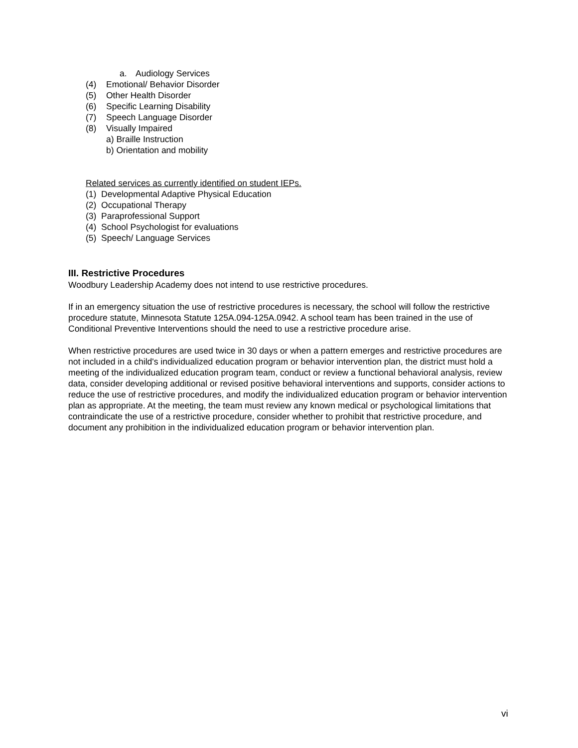a. Audiology Services
(4) Emotional/ Behavior Disorder
(5) Other Health Disorder
(6) Specific Learning Disability
(7) Speech Language Disorder
(8) Visually Impaired
a) Braille Instruction
b) Orientation and mobility
Related services as currently identified on student IEPs.
(1) Developmental Adaptive Physical Education
(2) Occupational Therapy
(3) Paraprofessional Support
(4) School Psychologist for evaluations
(5) Speech/ Language Services
III. Restrictive Procedures
Woodbury Leadership Academy does not intend to use restrictive procedures.
If in an emergency situation the use of restrictive procedures is necessary, the school will follow the restrictive procedure statute, Minnesota Statute 125A.094-125A.0942. A school team has been trained in the use of Conditional Preventive Interventions should the need to use a restrictive procedure arise.
When restrictive procedures are used twice in 30 days or when a pattern emerges and restrictive procedures are not included in a child's individualized education program or behavior intervention plan, the district must hold a meeting of the individualized education program team, conduct or review a functional behavioral analysis, review data, consider developing additional or revised positive behavioral interventions and supports, consider actions to reduce the use of restrictive procedures, and modify the individualized education program or behavior intervention plan as appropriate. At the meeting, the team must review any known medical or psychological limitations that contraindicate the use of a restrictive procedure, consider whether to prohibit that restrictive procedure, and document any prohibition in the individualized education program or behavior intervention plan.
vi